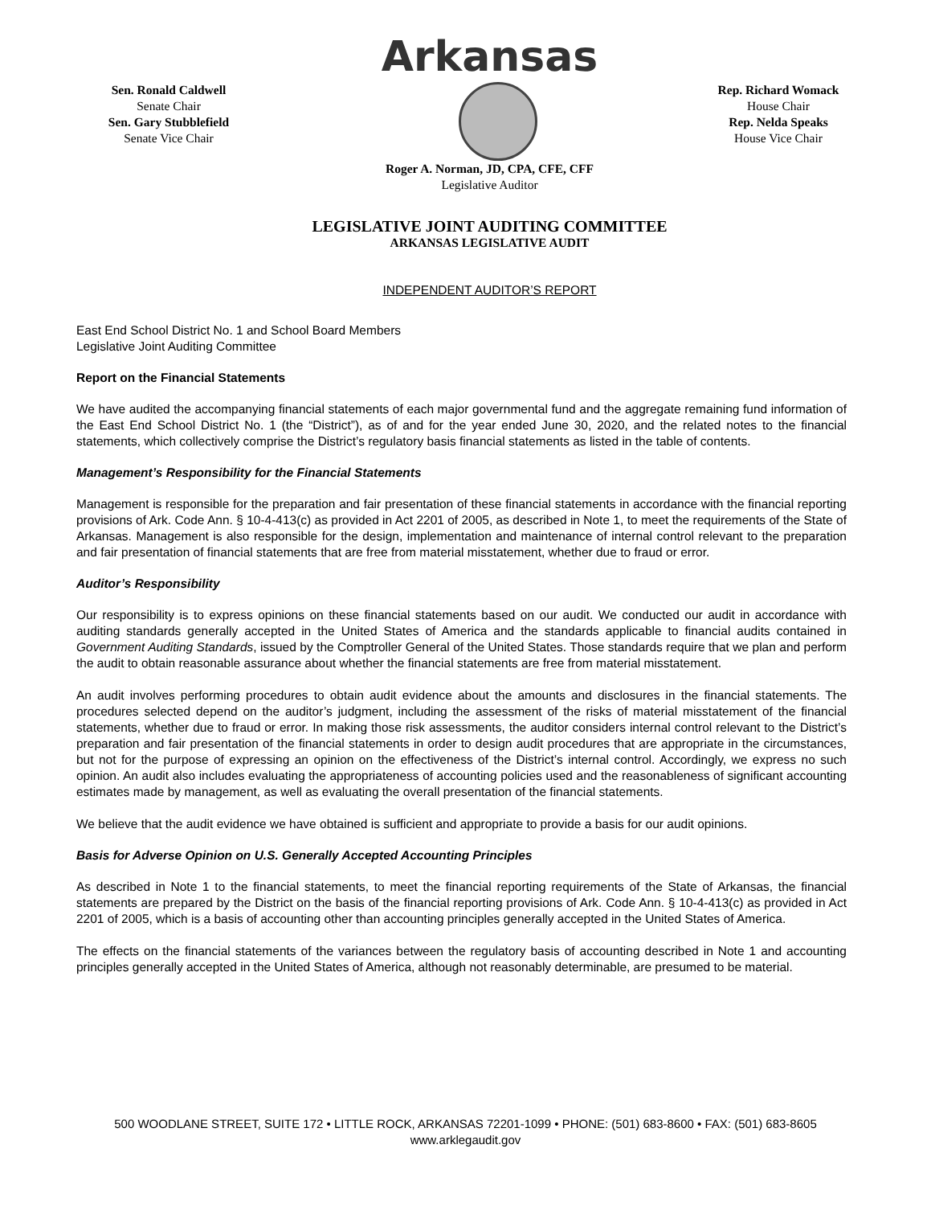Arkansas
Sen. Ronald Caldwell
Senate Chair
Sen. Gary Stubblefield
Senate Vice Chair
Rep. Richard Womack
House Chair
Rep. Nelda Speaks
House Vice Chair
Roger A. Norman, JD, CPA, CFE, CFF
Legislative Auditor
LEGISLATIVE JOINT AUDITING COMMITTEE
ARKANSAS LEGISLATIVE AUDIT
INDEPENDENT AUDITOR’S REPORT
East End School District No. 1 and School Board Members
Legislative Joint Auditing Committee
Report on the Financial Statements
We have audited the accompanying financial statements of each major governmental fund and the aggregate remaining fund information of the East End School District No. 1 (the “District”), as of and for the year ended June 30, 2020, and the related notes to the financial statements, which collectively comprise the District’s regulatory basis financial statements as listed in the table of contents.
Management’s Responsibility for the Financial Statements
Management is responsible for the preparation and fair presentation of these financial statements in accordance with the financial reporting provisions of Ark. Code Ann. § 10-4-413(c) as provided in Act 2201 of 2005, as described in Note 1, to meet the requirements of the State of Arkansas. Management is also responsible for the design, implementation and maintenance of internal control relevant to the preparation and fair presentation of financial statements that are free from material misstatement, whether due to fraud or error.
Auditor’s Responsibility
Our responsibility is to express opinions on these financial statements based on our audit. We conducted our audit in accordance with auditing standards generally accepted in the United States of America and the standards applicable to financial audits contained in Government Auditing Standards, issued by the Comptroller General of the United States. Those standards require that we plan and perform the audit to obtain reasonable assurance about whether the financial statements are free from material misstatement.
An audit involves performing procedures to obtain audit evidence about the amounts and disclosures in the financial statements. The procedures selected depend on the auditor’s judgment, including the assessment of the risks of material misstatement of the financial statements, whether due to fraud or error. In making those risk assessments, the auditor considers internal control relevant to the District’s preparation and fair presentation of the financial statements in order to design audit procedures that are appropriate in the circumstances, but not for the purpose of expressing an opinion on the effectiveness of the District’s internal control. Accordingly, we express no such opinion. An audit also includes evaluating the appropriateness of accounting policies used and the reasonableness of significant accounting estimates made by management, as well as evaluating the overall presentation of the financial statements.
We believe that the audit evidence we have obtained is sufficient and appropriate to provide a basis for our audit opinions.
Basis for Adverse Opinion on U.S. Generally Accepted Accounting Principles
As described in Note 1 to the financial statements, to meet the financial reporting requirements of the State of Arkansas, the financial statements are prepared by the District on the basis of the financial reporting provisions of Ark. Code Ann. § 10-4-413(c) as provided in Act 2201 of 2005, which is a basis of accounting other than accounting principles generally accepted in the United States of America.
The effects on the financial statements of the variances between the regulatory basis of accounting described in Note 1 and accounting principles generally accepted in the United States of America, although not reasonably determinable, are presumed to be material.
500 WOODLANE STREET, SUITE 172 • LITTLE ROCK, ARKANSAS 72201-1099 • PHONE: (501) 683-8600 • FAX: (501) 683-8605
www.arklegaudit.gov